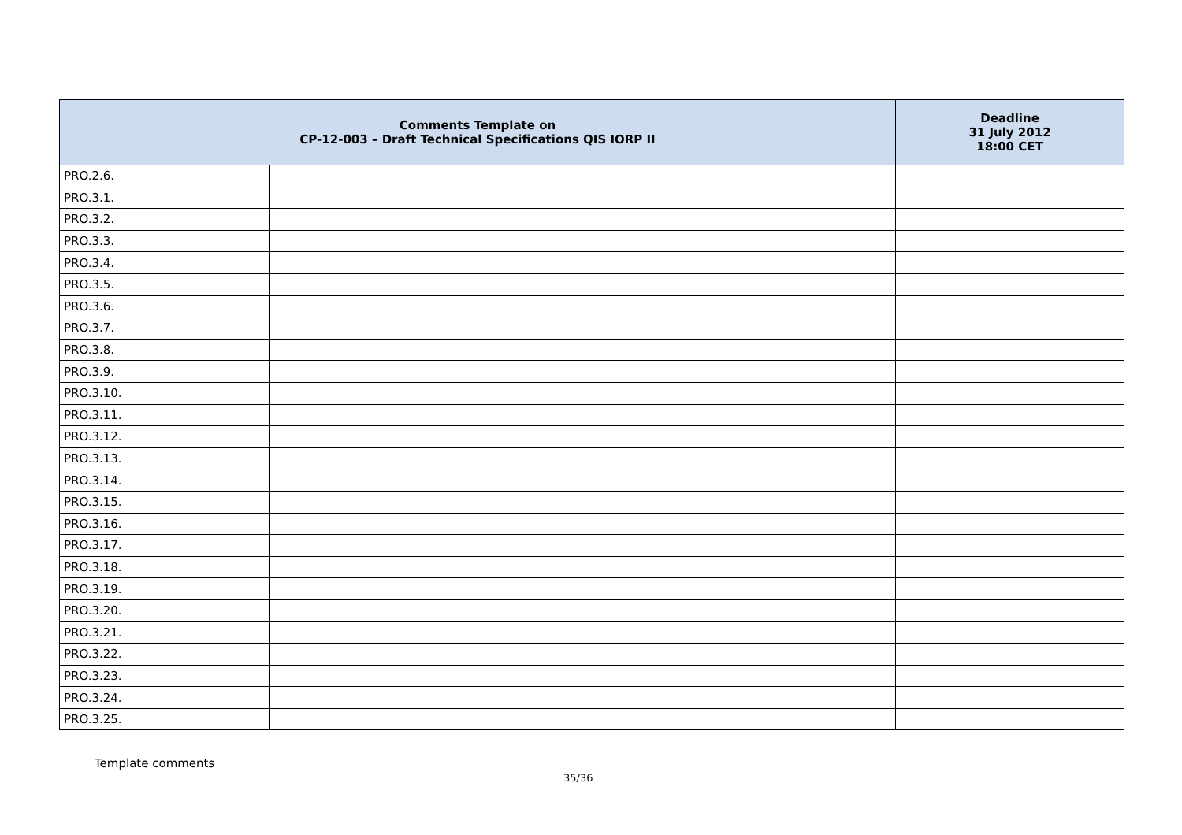| Comments Template on CP-12-003 – Draft Technical Specifications QIS IORP II | | Deadline 31 July 2012 18:00 CET |
| --- | --- | --- |
| PRO.2.6. | | |
| PRO.3.1. | | |
| PRO.3.2. | | |
| PRO.3.3. | | |
| PRO.3.4. | | |
| PRO.3.5. | | |
| PRO.3.6. | | |
| PRO.3.7. | | |
| PRO.3.8. | | |
| PRO.3.9. | | |
| PRO.3.10. | | |
| PRO.3.11. | | |
| PRO.3.12. | | |
| PRO.3.13. | | |
| PRO.3.14. | | |
| PRO.3.15. | | |
| PRO.3.16. | | |
| PRO.3.17. | | |
| PRO.3.18. | | |
| PRO.3.19. | | |
| PRO.3.20. | | |
| PRO.3.21. | | |
| PRO.3.22. | | |
| PRO.3.23. | | |
| PRO.3.24. | | |
| PRO.3.25. | | |
Template comments
35/36